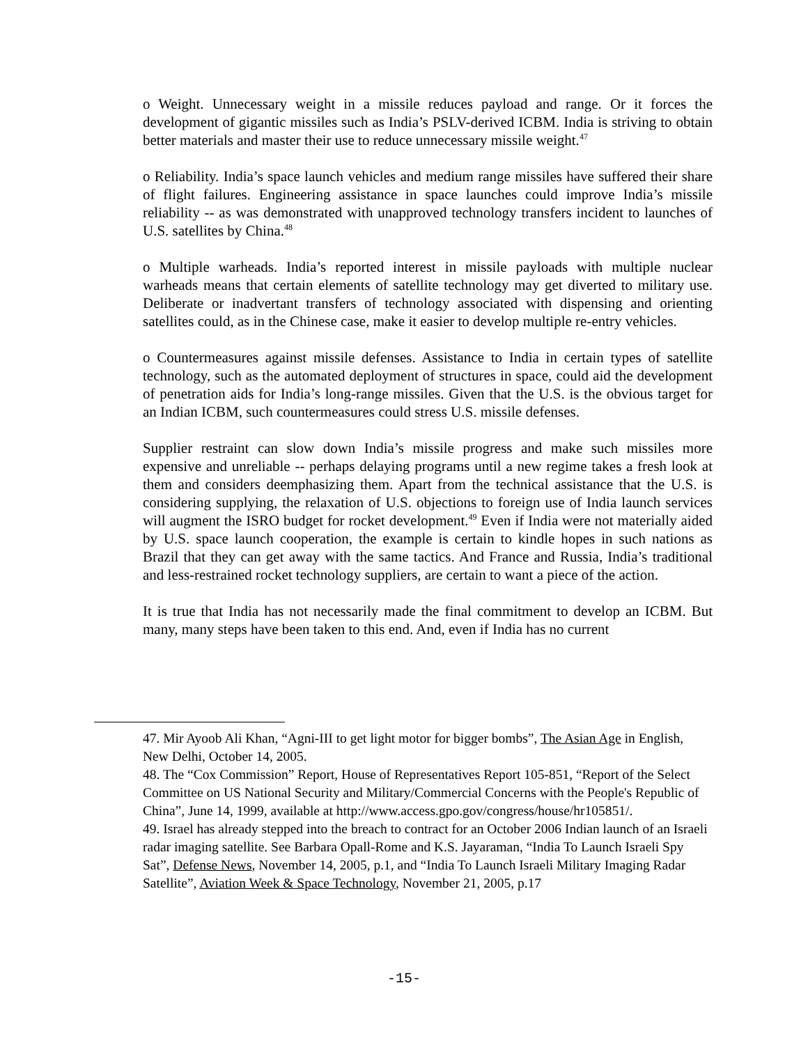o Weight. Unnecessary weight in a missile reduces payload and range. Or it forces the development of gigantic missiles such as India’s PSLV-derived ICBM. India is striving to obtain better materials and master their use to reduce unnecessary missile weight.<sup>47</sup>
o Reliability. India’s space launch vehicles and medium range missiles have suffered their share of flight failures. Engineering assistance in space launches could improve India’s missile reliability -- as was demonstrated with unapproved technology transfers incident to launches of U.S. satellites by China.<sup>48</sup>
o Multiple warheads. India’s reported interest in missile payloads with multiple nuclear warheads means that certain elements of satellite technology may get diverted to military use. Deliberate or inadvertant transfers of technology associated with dispensing and orienting satellites could, as in the Chinese case, make it easier to develop multiple re-entry vehicles.
o Countermeasures against missile defenses. Assistance to India in certain types of satellite technology, such as the automated deployment of structures in space, could aid the development of penetration aids for India’s long-range missiles. Given that the U.S. is the obvious target for an Indian ICBM, such countermeasures could stress U.S. missile defenses.
Supplier restraint can slow down India’s missile progress and make such missiles more expensive and unreliable -- perhaps delaying programs until a new regime takes a fresh look at them and considers deemphasizing them. Apart from the technical assistance that the U.S. is considering supplying, the relaxation of U.S. objections to foreign use of India launch services will augment the ISRO budget for rocket development.<sup>49</sup> Even if India were not materially aided by U.S. space launch cooperation, the example is certain to kindle hopes in such nations as Brazil that they can get away with the same tactics. And France and Russia, India’s traditional and less-restrained rocket technology suppliers, are certain to want a piece of the action.
It is true that India has not necessarily made the final commitment to develop an ICBM. But many, many steps have been taken to this end. And, even if India has no current
47. Mir Ayoob Ali Khan, “Agni-III to get light motor for bigger bombs”, The Asian Age in English, New Delhi, October 14, 2005.
48. The “Cox Commission” Report, House of Representatives Report 105-851, “Report of the Select Committee on US National Security and Military/Commercial Concerns with the People's Republic of China”, June 14, 1999, available at http://www.access.gpo.gov/congress/house/hr105851/.
49. Israel has already stepped into the breach to contract for an October 2006 Indian launch of an Israeli radar imaging satellite. See Barbara Opall-Rome and K.S. Jayaraman, “India To Launch Israeli Spy Sat”, Defense News, November 14, 2005, p.1, and “India To Launch Israeli Military Imaging Radar Satellite”, Aviation Week & Space Technology, November 21, 2005, p.17
-15-